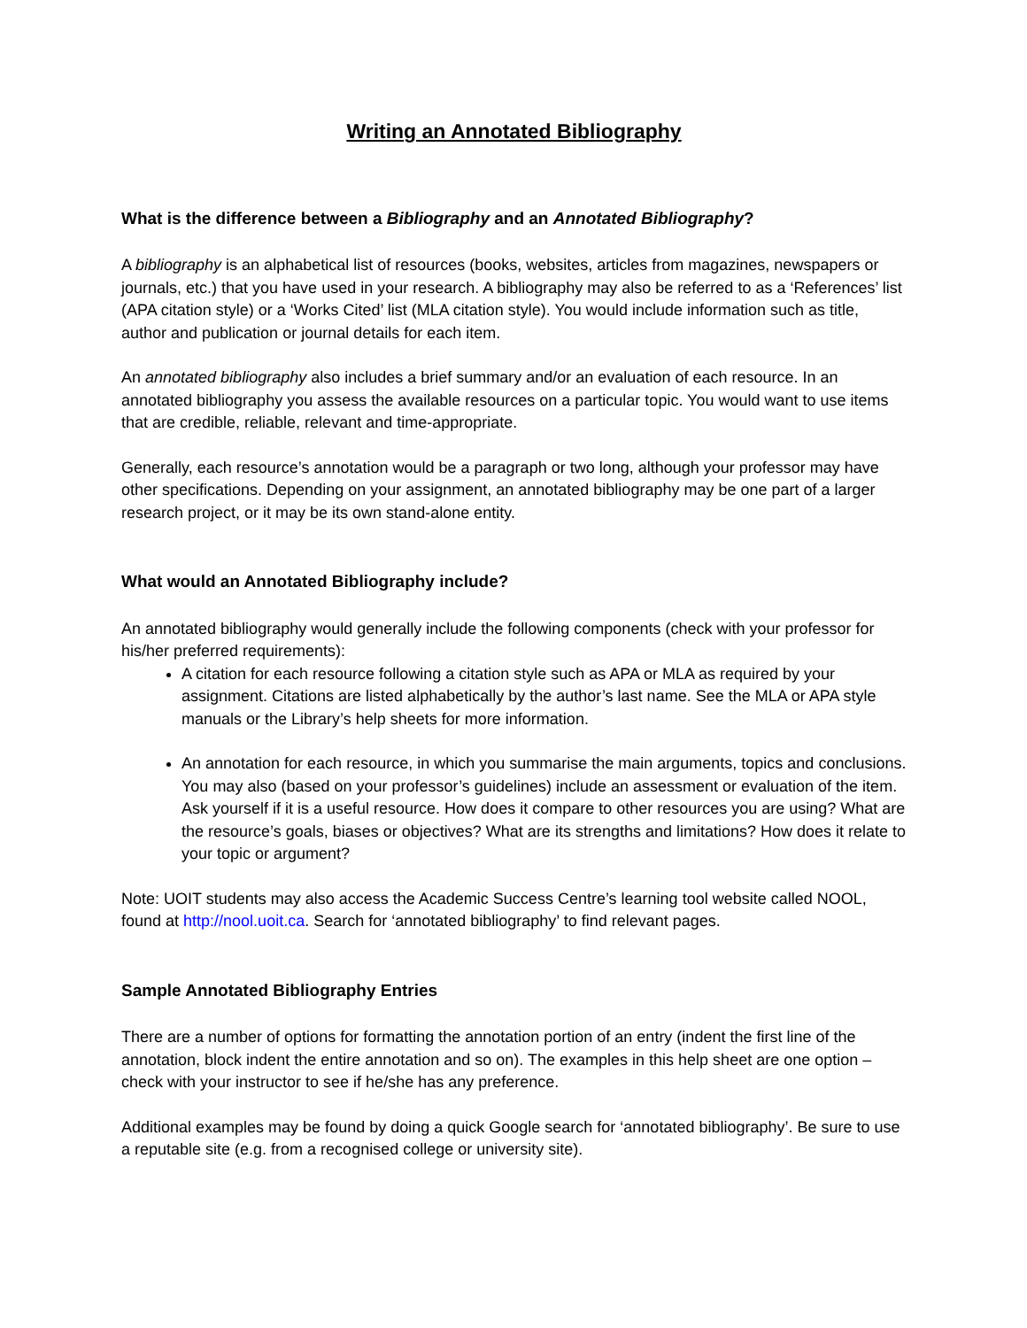Writing an Annotated Bibliography
What is the difference between a Bibliography and an Annotated Bibliography?
A bibliography is an alphabetical list of resources (books, websites, articles from magazines, newspapers or journals, etc.) that you have used in your research. A bibliography may also be referred to as a ‘References’ list (APA citation style) or a ‘Works Cited’ list (MLA citation style). You would include information such as title, author and publication or journal details for each item.
An annotated bibliography also includes a brief summary and/or an evaluation of each resource. In an annotated bibliography you assess the available resources on a particular topic. You would want to use items that are credible, reliable, relevant and time-appropriate.
Generally, each resource’s annotation would be a paragraph or two long, although your professor may have other specifications. Depending on your assignment, an annotated bibliography may be one part of a larger research project, or it may be its own stand-alone entity.
What would an Annotated Bibliography include?
An annotated bibliography would generally include the following components (check with your professor for his/her preferred requirements):
A citation for each resource following a citation style such as APA or MLA as required by your assignment. Citations are listed alphabetically by the author’s last name. See the MLA or APA style manuals or the Library’s help sheets for more information.
An annotation for each resource, in which you summarise the main arguments, topics and conclusions. You may also (based on your professor’s guidelines) include an assessment or evaluation of the item. Ask yourself if it is a useful resource. How does it compare to other resources you are using? What are the resource’s goals, biases or objectives? What are its strengths and limitations? How does it relate to your topic or argument?
Note: UOIT students may also access the Academic Success Centre’s learning tool website called NOOL, found at http://nool.uoit.ca. Search for ‘annotated bibliography’ to find relevant pages.
Sample Annotated Bibliography Entries
There are a number of options for formatting the annotation portion of an entry (indent the first line of the annotation, block indent the entire annotation and so on). The examples in this help sheet are one option – check with your instructor to see if he/she has any preference.
Additional examples may be found by doing a quick Google search for ‘annotated bibliography’. Be sure to use a reputable site (e.g. from a recognised college or university site).